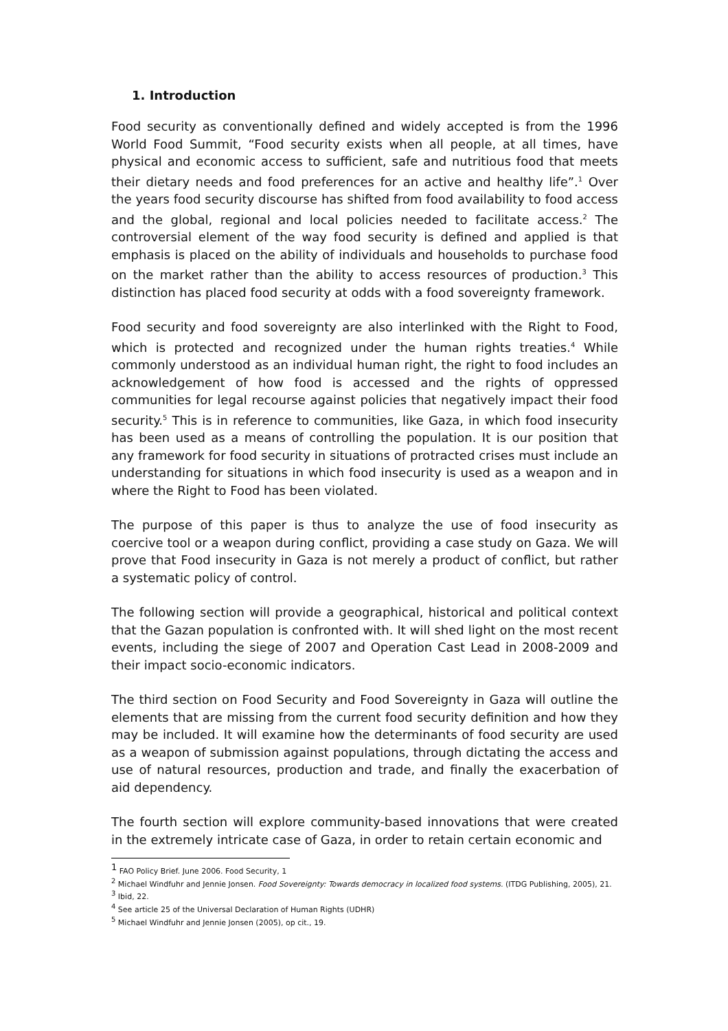1. Introduction
Food security as conventionally defined and widely accepted is from the 1996 World Food Summit, “Food security exists when all people, at all times, have physical and economic access to sufficient, safe and nutritious food that meets their dietary needs and food preferences for an active and healthy life”.<sup>1</sup> Over the years food security discourse has shifted from food availability to food access and the global, regional and local policies needed to facilitate access.<sup>2</sup> The controversial element of the way food security is defined and applied is that emphasis is placed on the ability of individuals and households to purchase food on the market rather than the ability to access resources of production.<sup>3</sup> This distinction has placed food security at odds with a food sovereignty framework.
Food security and food sovereignty are also interlinked with the Right to Food, which is protected and recognized under the human rights treaties.<sup>4</sup> While commonly understood as an individual human right, the right to food includes an acknowledgement of how food is accessed and the rights of oppressed communities for legal recourse against policies that negatively impact their food security.<sup>5</sup> This is in reference to communities, like Gaza, in which food insecurity has been used as a means of controlling the population. It is our position that any framework for food security in situations of protracted crises must include an understanding for situations in which food insecurity is used as a weapon and in where the Right to Food has been violated.
The purpose of this paper is thus to analyze the use of food insecurity as coercive tool or a weapon during conflict, providing a case study on Gaza. We will prove that Food insecurity in Gaza is not merely a product of conflict, but rather a systematic policy of control.
The following section will provide a geographical, historical and political context that the Gazan population is confronted with. It will shed light on the most recent events, including the siege of 2007 and Operation Cast Lead in 2008-2009 and their impact socio-economic indicators.
The third section on Food Security and Food Sovereignty in Gaza will outline the elements that are missing from the current food security definition and how they may be included. It will examine how the determinants of food security are used as a weapon of submission against populations, through dictating the access and use of natural resources, production and trade, and finally the exacerbation of aid dependency.
The fourth section will explore community-based innovations that were created in the extremely intricate case of Gaza, in order to retain certain economic and
<sup>1</sup> FAO Policy Brief. June 2006. Food Security, 1
<sup>2</sup> Michael Windfuhr and Jennie Jonsen. Food Sovereignty: Towards democracy in localized food systems. (ITDG Publishing, 2005), 21.
<sup>3</sup> Ibid, 22.
<sup>4</sup> See article 25 of the Universal Declaration of Human Rights (UDHR)
<sup>5</sup> Michael Windfuhr and Jennie Jonsen (2005), op cit., 19.